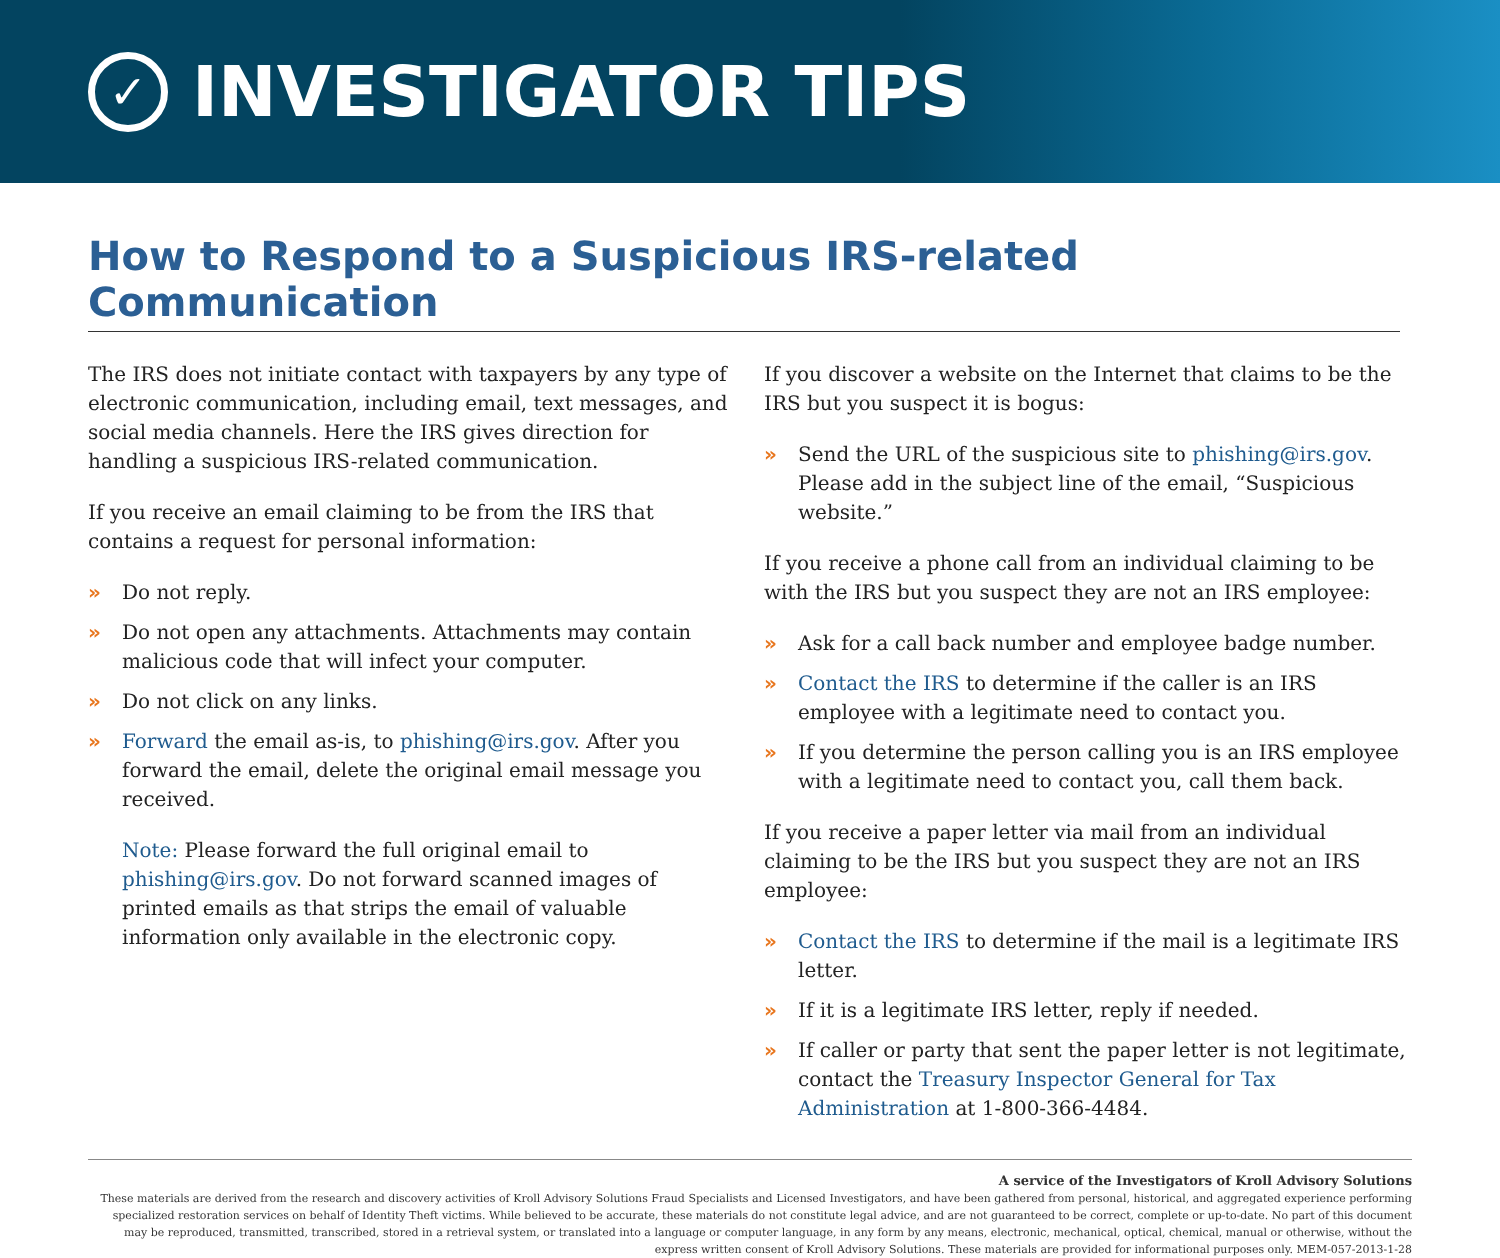✓
INVESTIGATOR TIPS
How to Respond to a Suspicious IRS-related Communication
The IRS does not initiate contact with taxpayers by any type of electronic communication, including email, text messages, and social media channels. Here the IRS gives direction for handling a suspicious IRS-related communication.
If you receive an email claiming to be from the IRS that contains a request for personal information:
» Do not reply.
» Do not open any attachments. Attachments may contain malicious code that will infect your computer.
» Do not click on any links.
» Forward the email as-is, to phishing@irs.gov. After you forward the email, delete the original email message you received.
Note: Please forward the full original email to phishing@irs.gov. Do not forward scanned images of printed emails as that strips the email of valuable information only available in the electronic copy.
If you discover a website on the Internet that claims to be the IRS but you suspect it is bogus:
» Send the URL of the suspicious site to phishing@irs.gov. Please add in the subject line of the email, “Suspicious website.”
If you receive a phone call from an individual claiming to be with the IRS but you suspect they are not an IRS employee:
» Ask for a call back number and employee badge number.
» Contact the IRS to determine if the caller is an IRS employee with a legitimate need to contact you.
» If you determine the person calling you is an IRS employee with a legitimate need to contact you, call them back.
If you receive a paper letter via mail from an individual claiming to be the IRS but you suspect they are not an IRS employee:
» Contact the IRS to determine if the mail is a legitimate IRS letter.
» If it is a legitimate IRS letter, reply if needed.
» If caller or party that sent the paper letter is not legitimate, contact the Treasury Inspector General for Tax Administration at 1-800-366-4484.
A service of the Investigators of Kroll Advisory Solutions
These materials are derived from the research and discovery activities of Kroll Advisory Solutions Fraud Specialists and Licensed Investigators, and have been gathered from personal, historical, and aggregated experience performing specialized restoration services on behalf of Identity Theft victims. While believed to be accurate, these materials do not constitute legal advice, and are not guaranteed to be correct, complete or up-to-date. No part of this document may be reproduced, transmitted, transcribed, stored in a retrieval system, or translated into a language or computer language, in any form by any means, electronic, mechanical, optical, chemical, manual or otherwise, without the express written consent of Kroll Advisory Solutions. These materials are provided for informational purposes only. MEM-057-2013-1-28